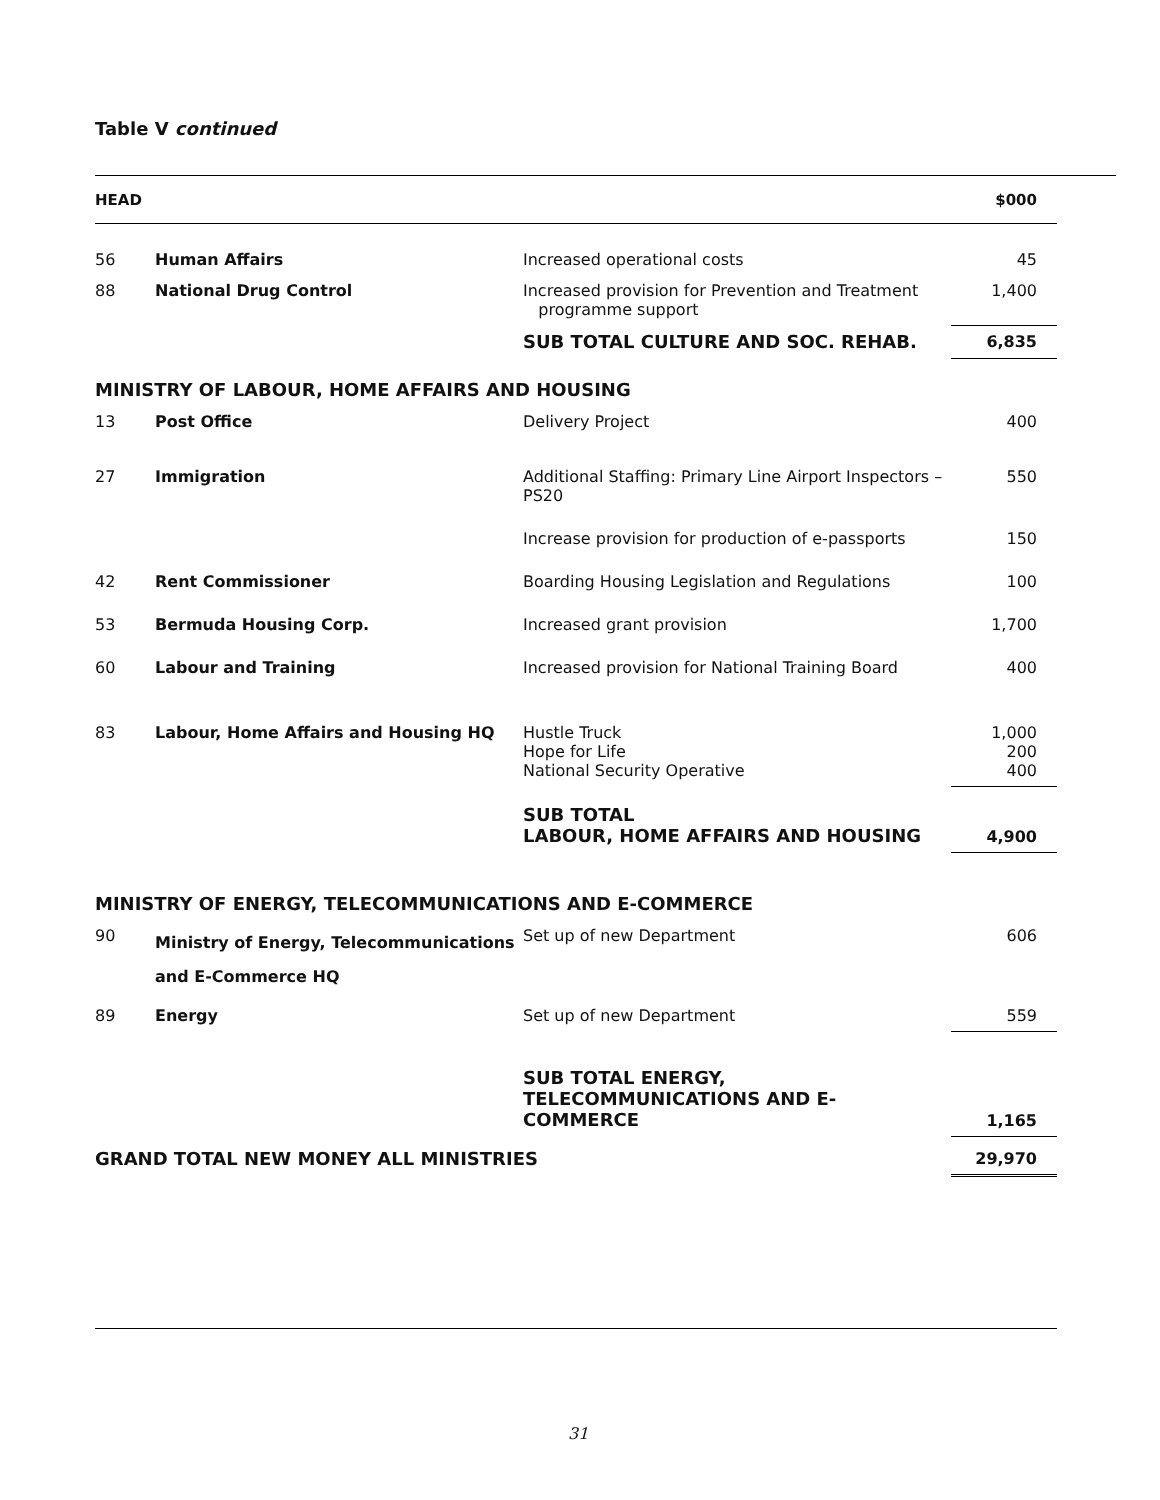Table V continued
| HEAD | | | $000 |
| --- | --- | --- | --- |
| 56 | Human Affairs | Increased operational costs | 45 |
| 88 | National Drug Control | Increased provision for Prevention and Treatment programme support | 1,400 |
| | | SUB TOTAL CULTURE AND SOC. REHAB. | 6,835 |
| MINISTRY OF LABOUR, HOME AFFAIRS AND HOUSING | | | |
| 13 | Post Office | Delivery Project | 400 |
| 27 | Immigration | Additional Staffing: Primary Line Airport Inspectors – PS20 | 550 |
| | | Increase provision for production of e-passports | 150 |
| 42 | Rent Commissioner | Boarding Housing Legislation and Regulations | 100 |
| 53 | Bermuda Housing Corp. | Increased grant provision | 1,700 |
| 60 | Labour and Training | Increased provision for National Training Board | 400 |
| 83 | Labour, Home Affairs and Housing HQ | Hustle Truck Hope for Life National Security Operative | 1,000 200 400 |
| | | SUB TOTAL LABOUR, HOME AFFAIRS AND HOUSING | 4,900 |
| MINISTRY OF ENERGY, TELECOMMUNICATIONS AND E-COMMERCE | | | |
| 90 | Ministry of Energy, Telecommunications and E-Commerce HQ | Set up of new Department | 606 |
| 89 | Energy | Set up of new Department | 559 |
| | | SUB TOTAL ENERGY, TELECOMMUNICATIONS AND E-COMMERCE | 1,165 |
| GRAND TOTAL NEW MONEY ALL MINISTRIES | | | 29,970 |
31